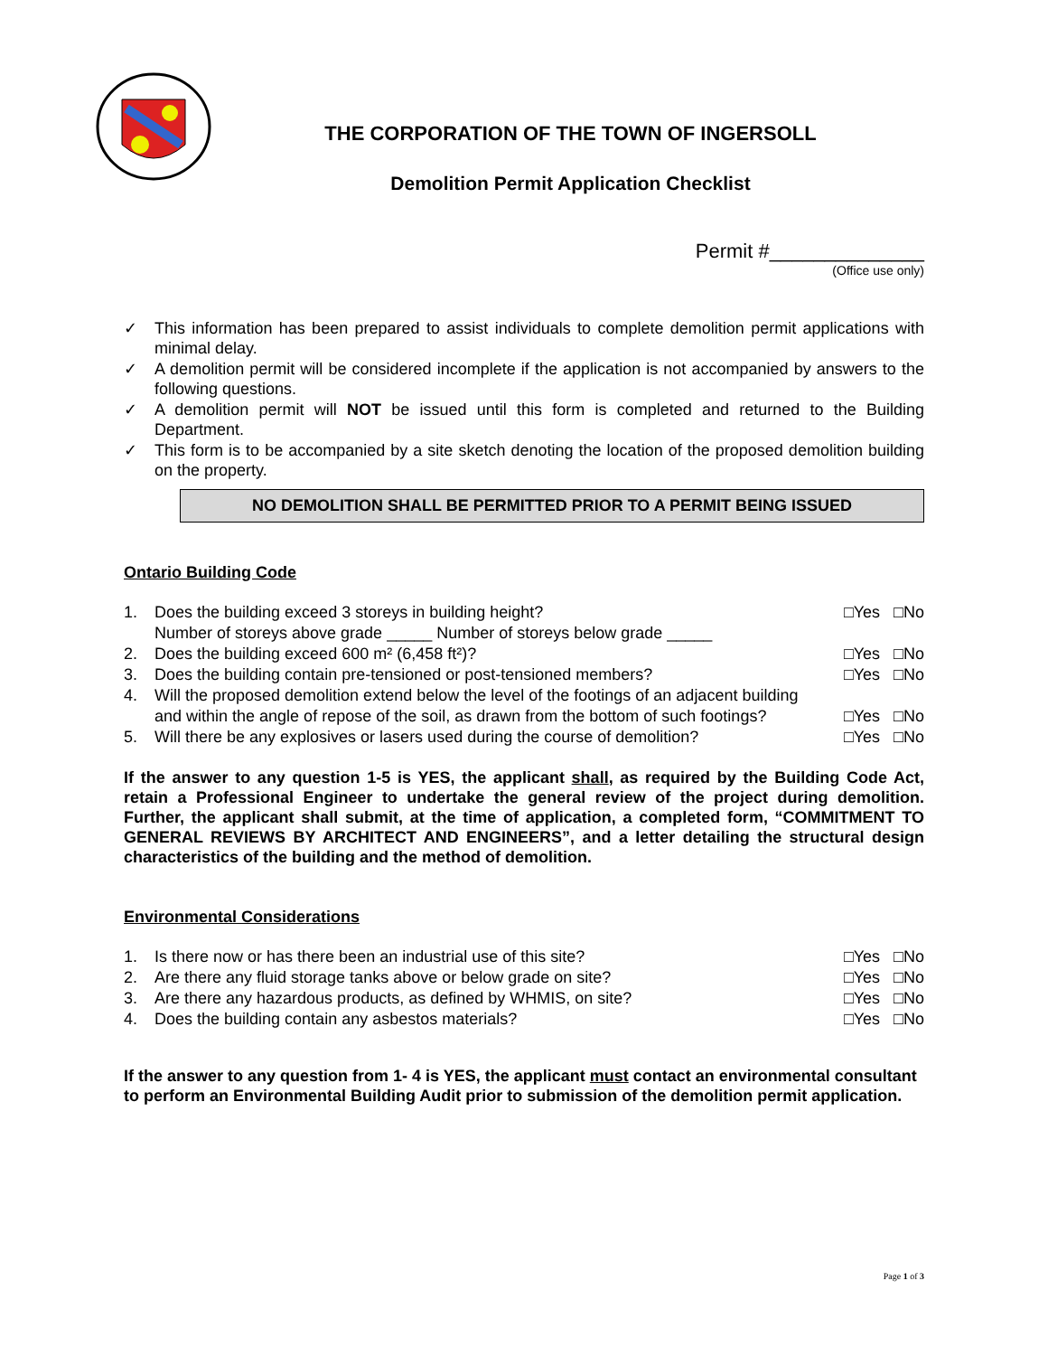THE CORPORATION OF THE TOWN OF INGERSOLL
Demolition Permit Application Checklist
Permit #______________
(Office use only)
✓ This information has been prepared to assist individuals to complete demolition permit applications with minimal delay.
✓ A demolition permit will be considered incomplete if the application is not accompanied by answers to the following questions.
✓ A demolition permit will NOT be issued until this form is completed and returned to the Building Department.
✓ This form is to be accompanied by a site sketch denoting the location of the proposed demolition building on the property.
NO DEMOLITION SHALL BE PERMITTED PRIOR TO A PERMIT BEING ISSUED
Ontario Building Code
1. Does the building exceed 3 storeys in building height?
Number of storeys above grade _____ Number of storeys below grade _____ □Yes □No
2. Does the building exceed 600 m² (6,458 ft²)? □Yes □No
3. Does the building contain pre-tensioned or post-tensioned members? □Yes □No
4. Will the proposed demolition extend below the level of the footings of an adjacent building and within the angle of repose of the soil, as drawn from the bottom of such footings?
□Yes □No
5. Will there be any explosives or lasers used during the course of demolition? □Yes □No
If the answer to any question 1-5 is YES, the applicant shall, as required by the Building Code Act, retain a Professional Engineer to undertake the general review of the project during demolition. Further, the applicant shall submit, at the time of application, a completed form, “COMMITMENT TO GENERAL REVIEWS BY ARCHITECT AND ENGINEERS”, and a letter detailing the structural design characteristics of the building and the method of demolition.
Environmental Considerations
1. Is there now or has there been an industrial use of this site? □Yes □No
2. Are there any fluid storage tanks above or below grade on site? □Yes □No
3. Are there any hazardous products, as defined by WHMIS, on site? □Yes □No
4. Does the building contain any asbestos materials? □Yes □No
If the answer to any question from 1- 4 is YES, the applicant must contact an environmental consultant to perform an Environmental Building Audit prior to submission of the demolition permit application.
Page 1 of 3